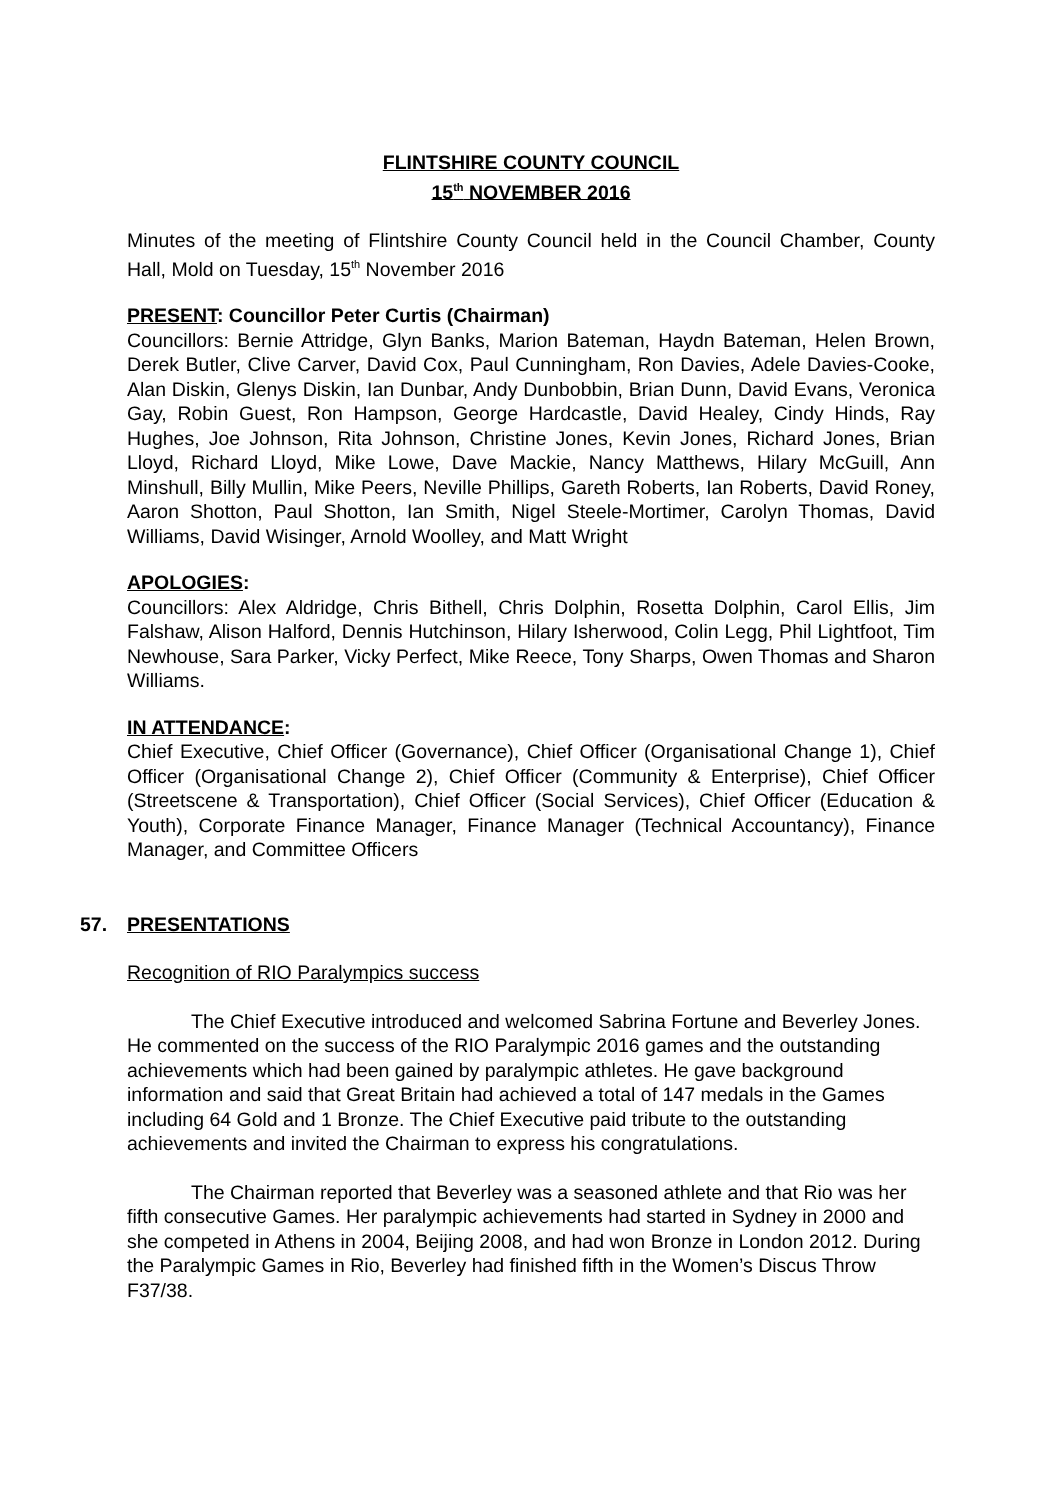FLINTSHIRE COUNTY COUNCIL
15<sup>th</sup> NOVEMBER 2016
Minutes of the meeting of Flintshire County Council held in the Council Chamber, County Hall, Mold on Tuesday, 15<sup>th</sup> November 2016
PRESENT: Councillor Peter Curtis (Chairman)
Councillors: Bernie Attridge, Glyn Banks, Marion Bateman, Haydn Bateman, Helen Brown, Derek Butler, Clive Carver, David Cox, Paul Cunningham, Ron Davies, Adele Davies-Cooke, Alan Diskin, Glenys Diskin, Ian Dunbar, Andy Dunbobbin, Brian Dunn, David Evans, Veronica Gay, Robin Guest, Ron Hampson, George Hardcastle, David Healey, Cindy Hinds, Ray Hughes, Joe Johnson, Rita Johnson, Christine Jones, Kevin Jones, Richard Jones, Brian Lloyd, Richard Lloyd, Mike Lowe, Dave Mackie, Nancy Matthews, Hilary McGuill, Ann Minshull, Billy Mullin, Mike Peers, Neville Phillips, Gareth Roberts, Ian Roberts, David Roney, Aaron Shotton, Paul Shotton, Ian Smith, Nigel Steele-Mortimer, Carolyn Thomas, David Williams, David Wisinger, Arnold Woolley, and Matt Wright
APOLOGIES:
Councillors: Alex Aldridge, Chris Bithell, Chris Dolphin, Rosetta Dolphin, Carol Ellis, Jim Falshaw, Alison Halford, Dennis Hutchinson, Hilary Isherwood, Colin Legg, Phil Lightfoot, Tim Newhouse, Sara Parker, Vicky Perfect, Mike Reece, Tony Sharps, Owen Thomas and Sharon Williams.
IN ATTENDANCE:
Chief Executive, Chief Officer (Governance), Chief Officer (Organisational Change 1), Chief Officer (Organisational Change 2), Chief Officer (Community & Enterprise), Chief Officer (Streetscene & Transportation), Chief Officer (Social Services), Chief Officer (Education & Youth), Corporate Finance Manager, Finance Manager (Technical Accountancy), Finance Manager, and Committee Officers
57. PRESENTATIONS
Recognition of RIO Paralympics success
The Chief Executive introduced and welcomed Sabrina Fortune and Beverley Jones. He commented on the success of the RIO Paralympic 2016 games and the outstanding achievements which had been gained by paralympic athletes. He gave background information and said that Great Britain had achieved a total of 147 medals in the Games including 64 Gold and 1 Bronze. The Chief Executive paid tribute to the outstanding achievements and invited the Chairman to express his congratulations.
The Chairman reported that Beverley was a seasoned athlete and that Rio was her fifth consecutive Games. Her paralympic achievements had started in Sydney in 2000 and she competed in Athens in 2004, Beijing 2008, and had won Bronze in London 2012. During the Paralympic Games in Rio, Beverley had finished fifth in the Women’s Discus Throw F37/38.